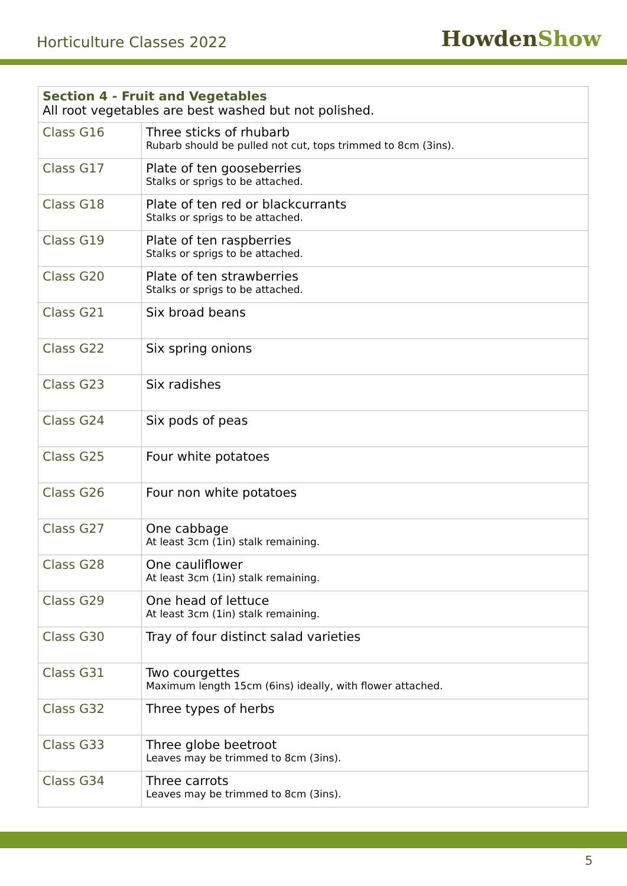Horticulture Classes 2022
HowdenShow
| Section 4 - Fruit and Vegetables All root vegetables are best washed but not polished. | |
| Class G16 | Three sticks of rhubarb Rubarb should be pulled not cut, tops trimmed to 8cm (3ins). |
| Class G17 | Plate of ten gooseberries Stalks or sprigs to be attached. |
| Class G18 | Plate of ten red or blackcurrants Stalks or sprigs to be attached. |
| Class G19 | Plate of ten raspberries Stalks or sprigs to be attached. |
| Class G20 | Plate of ten strawberries Stalks or sprigs to be attached. |
| Class G21 | Six broad beans |
| Class G22 | Six spring onions |
| Class G23 | Six radishes |
| Class G24 | Six pods of peas |
| Class G25 | Four white potatoes |
| Class G26 | Four non white potatoes |
| Class G27 | One cabbage At least 3cm (1in) stalk remaining. |
| Class G28 | One cauliflower At least 3cm (1in) stalk remaining. |
| Class G29 | One head of lettuce At least 3cm (1in) stalk remaining. |
| Class G30 | Tray of four distinct salad varieties |
| Class G31 | Two courgettes Maximum length 15cm (6ins) ideally, with flower attached. |
| Class G32 | Three types of herbs |
| Class G33 | Three globe beetroot Leaves may be trimmed to 8cm (3ins). |
| Class G34 | Three carrots Leaves may be trimmed to 8cm (3ins). |
5